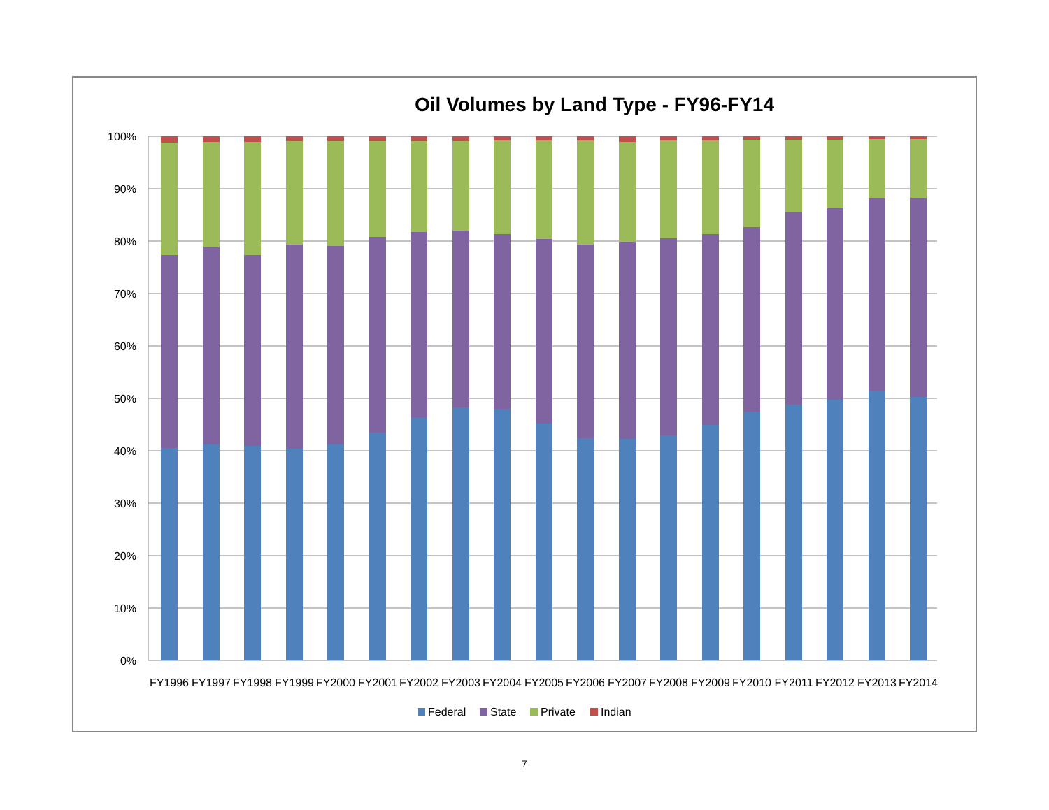Oil Volumes by Land Type - FY96-FY14
100%
90%
80%
70%
60%
50%
40%
30%
20%
10%
0%
FY1996
FY1997
FY1998
FY1999
FY2000
FY2001
FY2002
FY2003
FY2004
FY2005
FY2006
FY2007
FY2008
FY2009
FY2010
FY2011
FY2012
FY2013
FY2014
Federal
State
Private
Indian
7